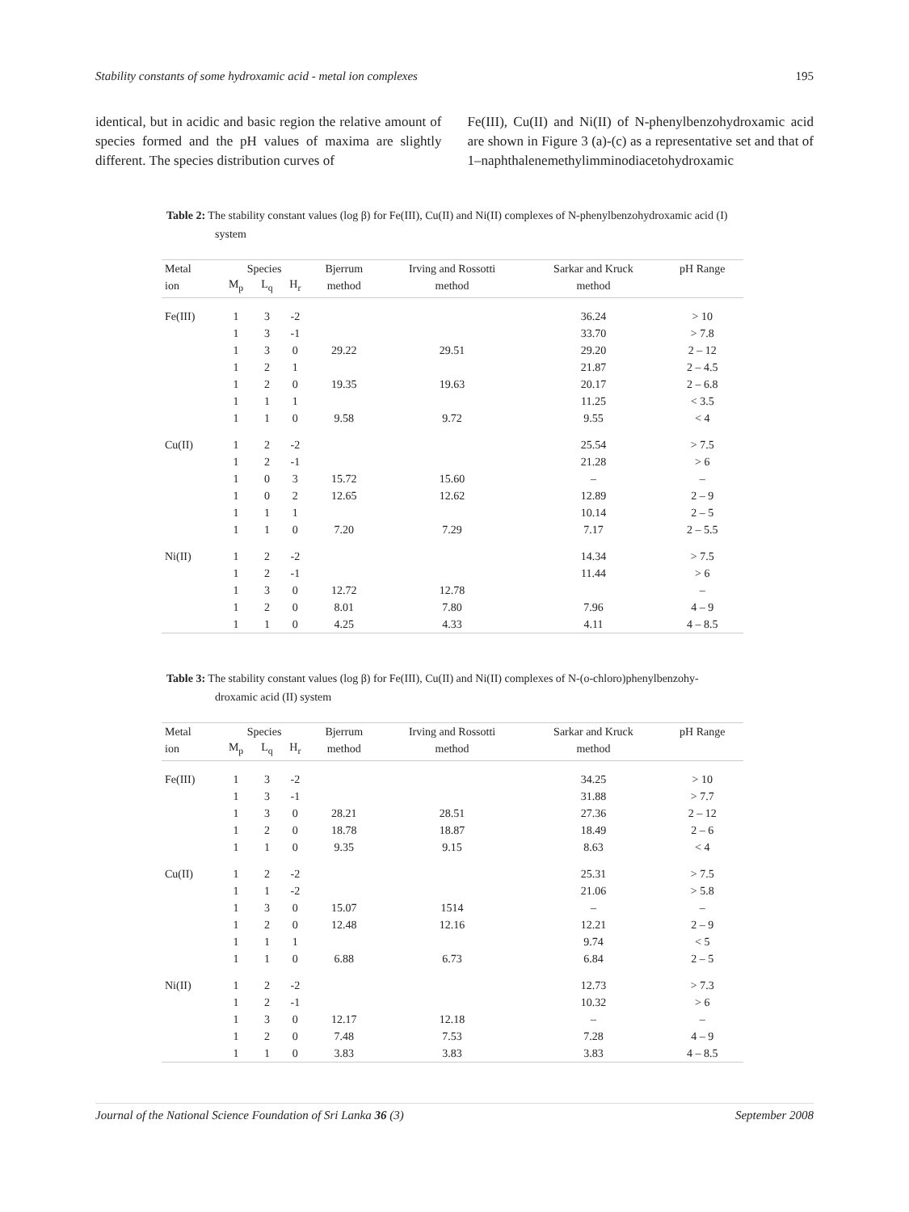Stability constants of some hydroxamic acid - metal ion complexes 195
identical, but in acidic and basic region the relative amount of species formed and the pH values of maxima are slightly different. The species distribution curves of
Fe(III), Cu(II) and Ni(II) of N-phenylbenzohydroxamic acid are shown in Figure 3 (a)-(c) as a representative set and that of 1–naphthalenemethylimminodiacetohydroxamic
Table 2: The stability constant values (log β) for Fe(III), Cu(II) and Ni(II) complexes of N-phenylbenzohydroxamic acid (I) system
| Metal | Species | | | Bjerrum | Irving and Rossotti | Sarkar and Kruck | pH Range |
| --- | --- | --- | --- | --- | --- | --- | --- |
| ion | M<sub>p</sub> | L<sub>q</sub> | H<sub>r</sub> | method | method | method | |
| Fe(III) | 1 | 3 | -2 | | | 36.24 | > 10 |
| | 1 | 3 | -1 | | | 33.70 | > 7.8 |
| | 1 | 3 | 0 | 29.22 | 29.51 | 29.20 | 2 – 12 |
| | 1 | 2 | 1 | | | 21.87 | 2 – 4.5 |
| | 1 | 2 | 0 | 19.35 | 19.63 | 20.17 | 2 – 6.8 |
| | 1 | 1 | 1 | | | 11.25 | < 3.5 |
| | 1 | 1 | 0 | 9.58 | 9.72 | 9.55 | < 4 |
| Cu(II) | 1 | 2 | -2 | | | 25.54 | > 7.5 |
| | 1 | 2 | -1 | | | 21.28 | > 6 |
| | 1 | 0 | 3 | 15.72 | 15.60 | – | – |
| | 1 | 0 | 2 | 12.65 | 12.62 | 12.89 | 2 – 9 |
| | 1 | 1 | 1 | | | 10.14 | 2 – 5 |
| | 1 | 1 | 0 | 7.20 | 7.29 | 7.17 | 2 – 5.5 |
| Ni(II) | 1 | 2 | -2 | | | 14.34 | > 7.5 |
| | 1 | 2 | -1 | | | 11.44 | > 6 |
| | 1 | 3 | 0 | 12.72 | 12.78 | | – |
| | 1 | 2 | 0 | 8.01 | 7.80 | 7.96 | 4 – 9 |
| | 1 | 1 | 0 | 4.25 | 4.33 | 4.11 | 4 – 8.5 |
Table 3: The stability constant values (log β) for Fe(III), Cu(II) and Ni(II) complexes of N-(o-chloro)phenylbenzohy-droxamic acid (II) system
| Metal | Species | | | Bjerrum | Irving and Rossotti | Sarkar and Kruck | pH Range |
| --- | --- | --- | --- | --- | --- | --- | --- |
| ion | M<sub>p</sub> | L<sub>q</sub> | H<sub>r</sub> | method | method | method | |
| Fe(III) | 1 | 3 | -2 | | | 34.25 | > 10 |
| | 1 | 3 | -1 | | | 31.88 | > 7.7 |
| | 1 | 3 | 0 | 28.21 | 28.51 | 27.36 | 2 – 12 |
| | 1 | 2 | 0 | 18.78 | 18.87 | 18.49 | 2 – 6 |
| | 1 | 1 | 0 | 9.35 | 9.15 | 8.63 | < 4 |
| Cu(II) | 1 | 2 | -2 | | | 25.31 | > 7.5 |
| | 1 | 1 | -2 | | | 21.06 | > 5.8 |
| | 1 | 3 | 0 | 15.07 | 1514 | – | – |
| | 1 | 2 | 0 | 12.48 | 12.16 | 12.21 | 2 – 9 |
| | 1 | 1 | 1 | | | 9.74 | < 5 |
| | 1 | 1 | 0 | 6.88 | 6.73 | 6.84 | 2 – 5 |
| Ni(II) | 1 | 2 | -2 | | | 12.73 | > 7.3 |
| | 1 | 2 | -1 | | | 10.32 | > 6 |
| | 1 | 3 | 0 | 12.17 | 12.18 | – | – |
| | 1 | 2 | 0 | 7.48 | 7.53 | 7.28 | 4 – 9 |
| | 1 | 1 | 0 | 3.83 | 3.83 | 3.83 | 4 – 8.5 |
Journal of the National Science Foundation of Sri Lanka 36 (3) September 2008